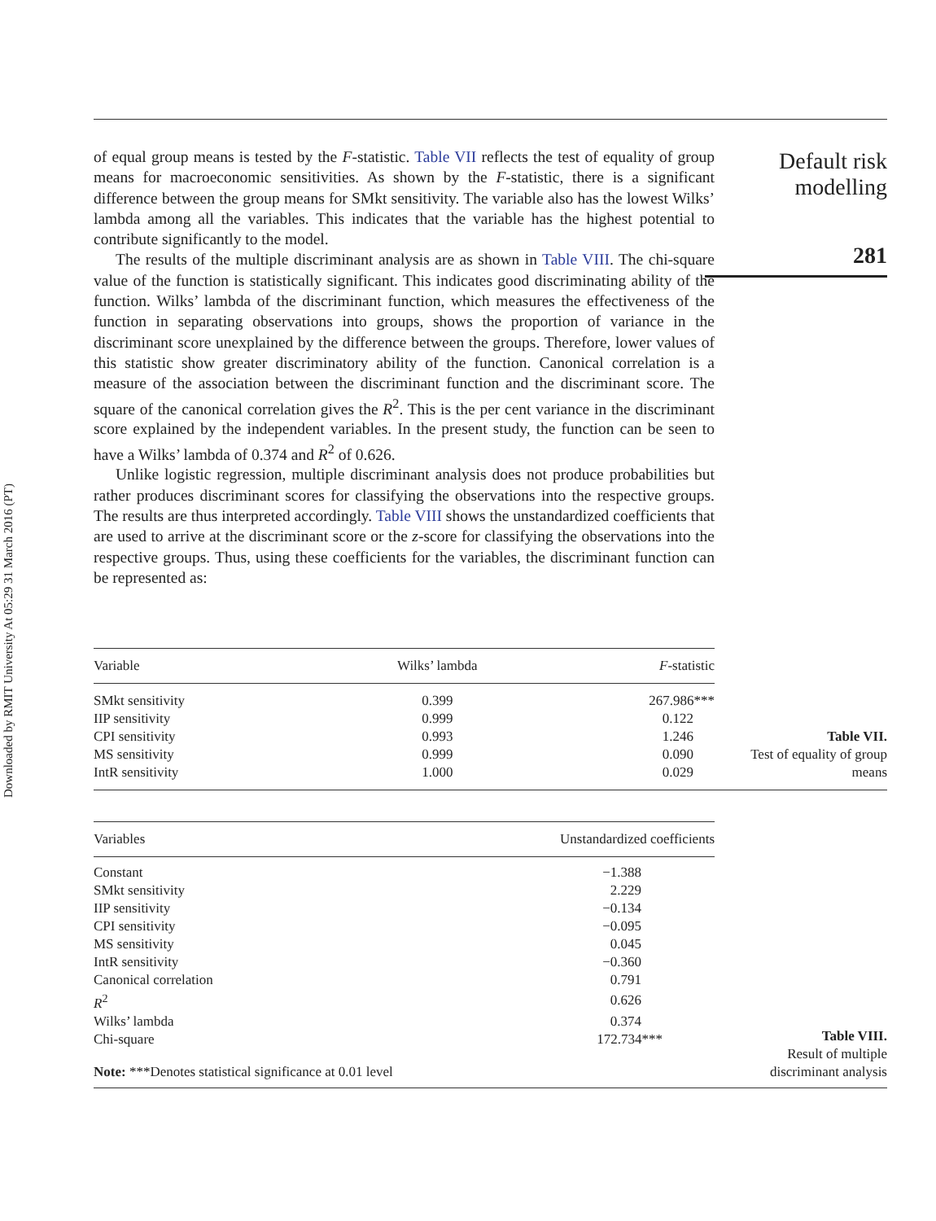Downloaded by RMIT University At 05:29 31 March 2016 (PT)
of equal group means is tested by the F-statistic. Table VII reflects the test of equality of group means for macroeconomic sensitivities. As shown by the F-statistic, there is a significant difference between the group means for SMkt sensitivity. The variable also has the lowest Wilks’ lambda among all the variables. This indicates that the variable has the highest potential to contribute significantly to the model.
The results of the multiple discriminant analysis are as shown in Table VIII. The chi-square value of the function is statistically significant. This indicates good discriminating ability of the function. Wilks’ lambda of the discriminant function, which measures the effectiveness of the function in separating observations into groups, shows the proportion of variance in the discriminant score unexplained by the difference between the groups. Therefore, lower values of this statistic show greater discriminatory ability of the function. Canonical correlation is a measure of the association between the discriminant function and the discriminant score. The square of the canonical correlation gives the R<sup>2</sup>. This is the per cent variance in the discriminant score explained by the independent variables. In the present study, the function can be seen to have a Wilks’ lambda of 0.374 and R<sup>2</sup> of 0.626.
Unlike logistic regression, multiple discriminant analysis does not produce probabilities but rather produces discriminant scores for classifying the observations into the respective groups. The results are thus interpreted accordingly. Table VIII shows the unstandardized coefficients that are used to arrive at the discriminant score or the z-score for classifying the observations into the respective groups. Thus, using these coefficients for the variables, the discriminant function can be represented as:
Default risk
modelling
281
| Variable | Wilks’ lambda | F -statistic |
| --- | --- | --- |
| SMkt sensitivity | 0.399 | 267.986*** |
| IIP sensitivity | 0.999 | 0.122 |
| CPI sensitivity | 0.993 | 1.246 |
| MS sensitivity | 0.999 | 0.090 |
| IntR sensitivity | 1.000 | 0.029 |
Table VII.
Test of equality of group
means
| Variables | Unstandardized coefficients |
| --- | --- |
| Constant | −1.388 |
| SMkt sensitivity | 2.229 |
| IIP sensitivity | −0.134 |
| CPI sensitivity | −0.095 |
| MS sensitivity | 0.045 |
| IntR sensitivity | −0.360 |
| Canonical correlation | 0.791 |
| R<sup>2</sup> | 0.626 |
| Wilks’ lambda | 0.374 |
| Chi-square | 172.734*** |
| Note: ***Denotes statistical significance at 0.01 level | |
Table VIII.
Result of multiple
discriminant analysis